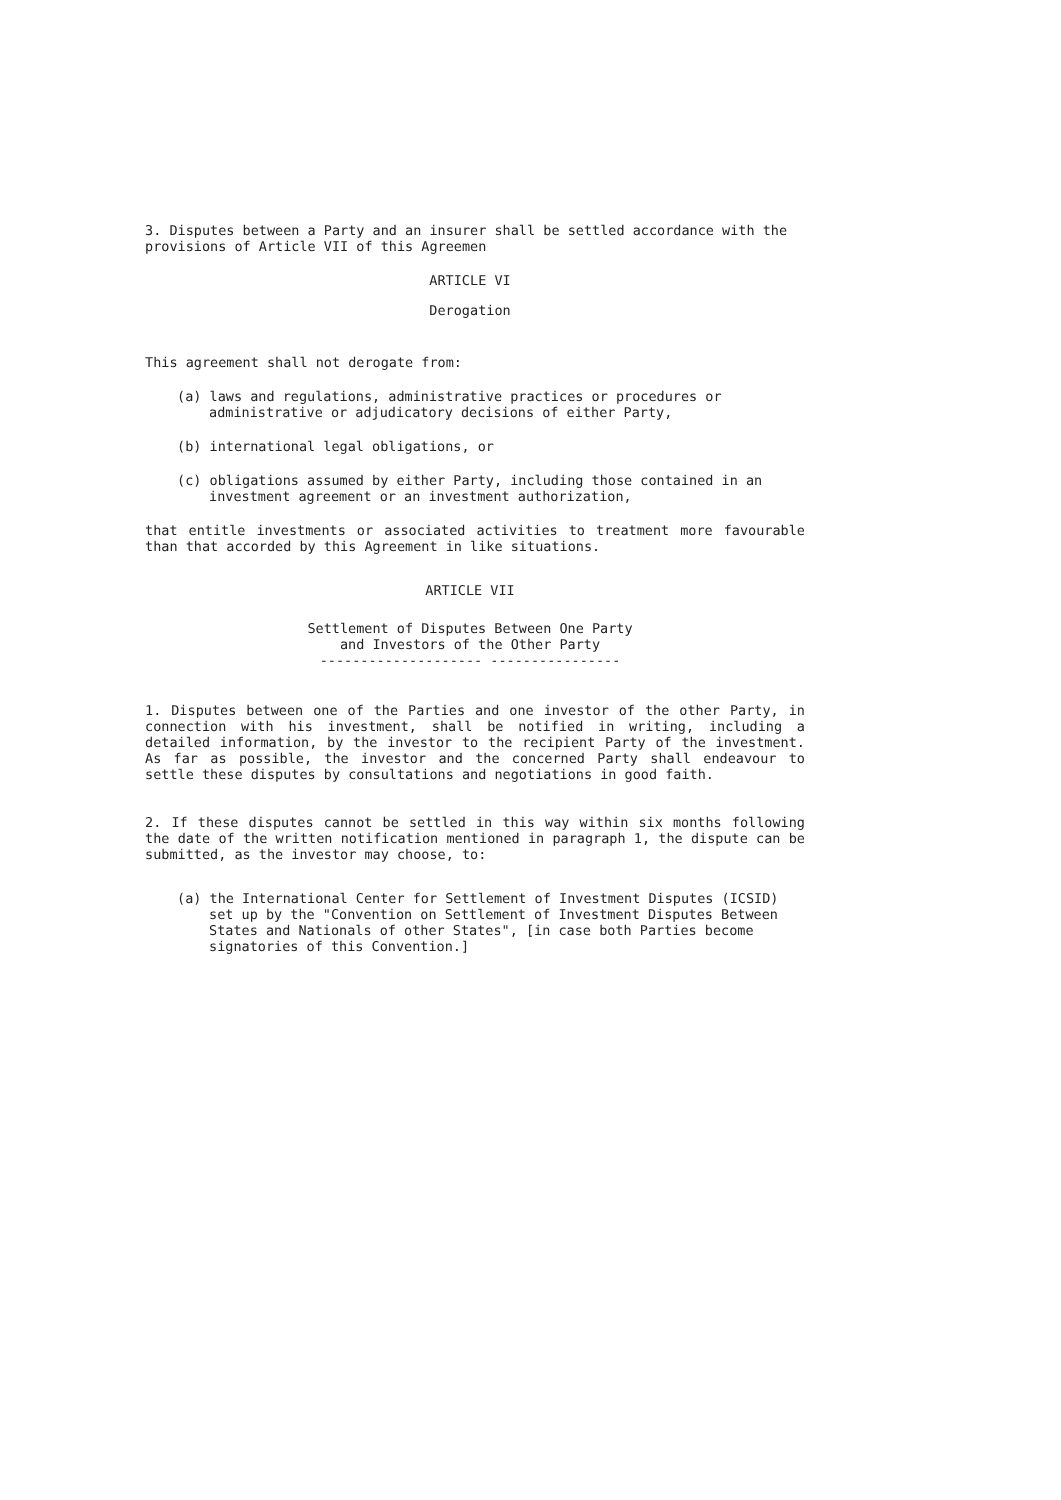3. Disputes between a Party and an insurer shall be settled accordance with the provisions of Article VII of this Agreemen
ARTICLE VI
Derogation
This agreement shall not derogate from:
(a) laws and regulations, administrative practices or procedures or administrative or adjudicatory decisions of either Party,
(b) international legal obligations, or
(c) obligations assumed by either Party, including those contained in an investment agreement or an investment authorization,
that entitle investments or associated activities to treatment more favourable than that accorded by this Agreement in like situations.
ARTICLE VII
Settlement of Disputes Between One Party
and Investors of the Other Party
-------------------- ----------------
1. Disputes between one of the Parties and one investor of the other Party, in connection with his investment, shall be notified in writing, including a detailed information, by the investor to the recipient Party of the investment. As far as possible, the investor and the concerned Party shall endeavour to settle these disputes by consultations and negotiations in good faith.
2. If these disputes cannot be settled in this way within six months following the date of the written notification mentioned in paragraph 1, the dispute can be submitted, as the investor may choose, to:
(a) the International Center for Settlement of Investment Disputes (ICSID) set up by the "Convention on Settlement of Investment Disputes Between States and Nationals of other States", [in case both Parties become signatories of this Convention.]